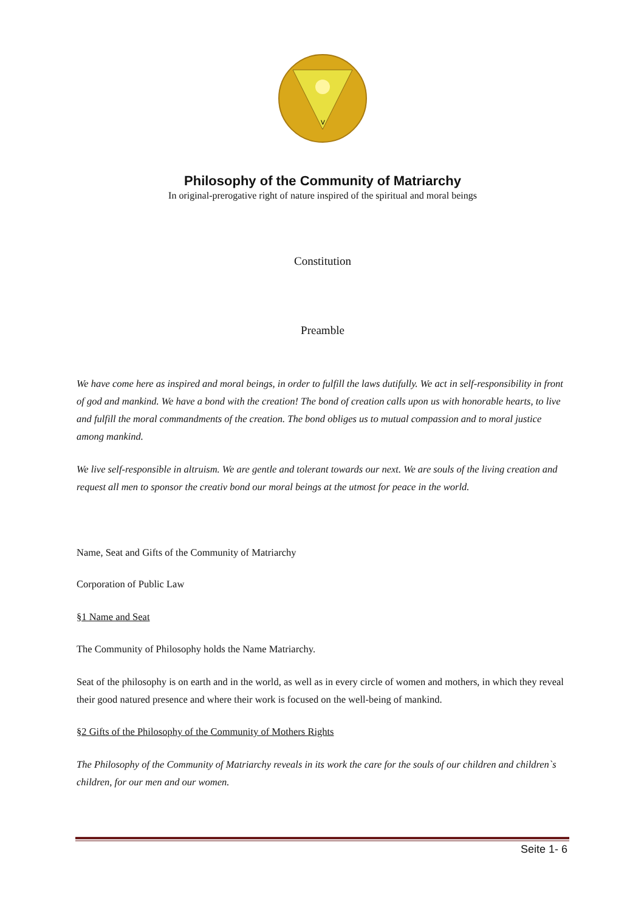V
Philosophy of the Community of Matriarchy
In original-prerogative right of nature inspired of the spiritual and moral beings
Constitution
Preamble
We have come here as inspired and moral beings, in order to fulfill the laws dutifully. We act in self-responsibility in front of god and mankind. We have a bond with the creation! The bond of creation calls upon us with honorable hearts, to live and fulfill the moral commandments of the creation. The bond obliges us to mutual compassion and to moral justice among mankind.
We live self-responsible in altruism. We are gentle and tolerant towards our next. We are souls of the living creation and request all men to sponsor the creativ bond our moral beings at the utmost for peace in the world.
Name, Seat and Gifts of the Community of Matriarchy
Corporation of Public Law
§1 Name and Seat
The Community of Philosophy holds the Name Matriarchy.
Seat of the philosophy is on earth and in the world, as well as in every circle of women and mothers, in which they reveal their good natured presence and where their work is focused on the well-being of mankind.
§2 Gifts of the Philosophy of the Community of Mothers Rights
The Philosophy of the Community of Matriarchy reveals in its work the care for the souls of our children and children`s children, for our men and our women.
Seite 1- 6